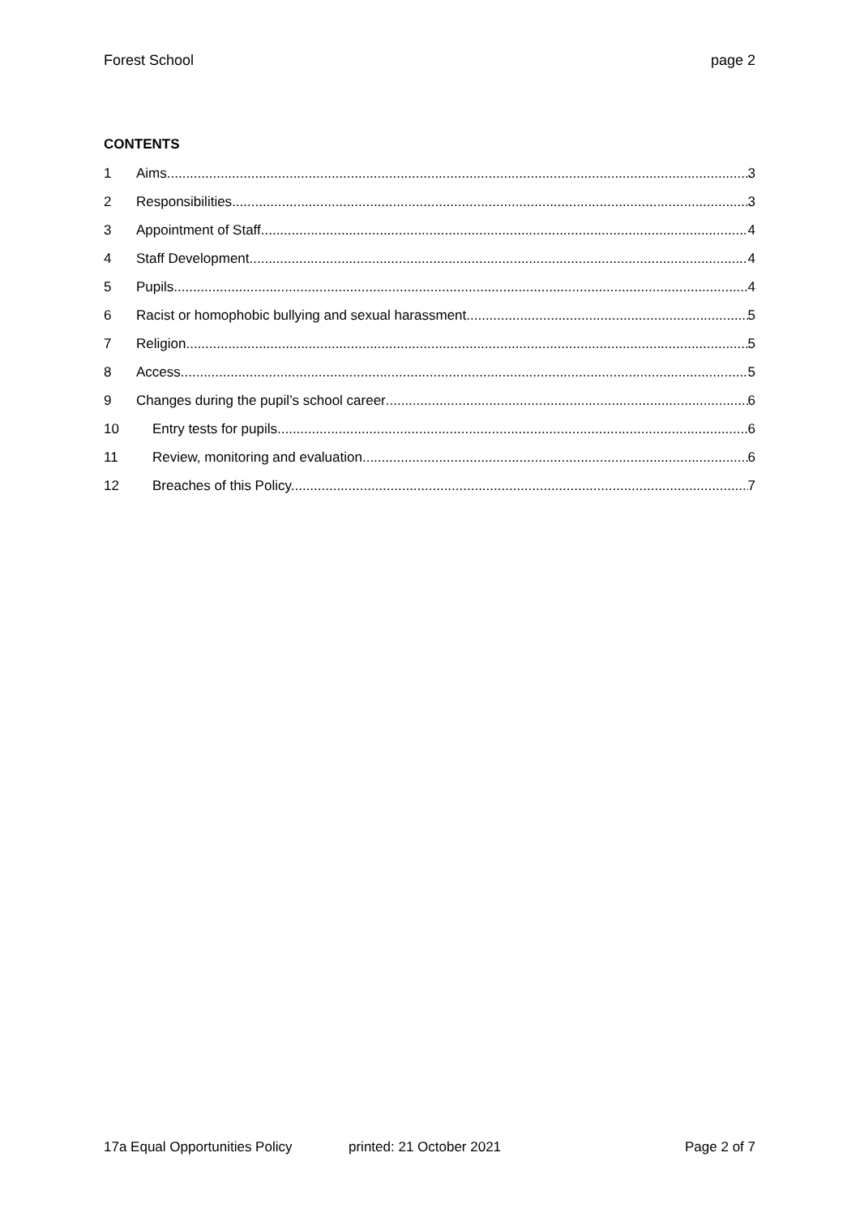Forest School page 2
CONTENTS
1 Aims 3
2 Responsibilities 3
3 Appointment of Staff 4
4 Staff Development 4
5 Pupils 4
6 Racist or homophobic bullying and sexual harassment 5
7 Religion 5
8 Access 5
9 Changes during the pupil’s school career 6
10 Entry tests for pupils 6
11 Review, monitoring and evaluation 6
12 Breaches of this Policy. 7
17a Equal Opportunities Policy printed: 21 October 2021 Page 2 of 7